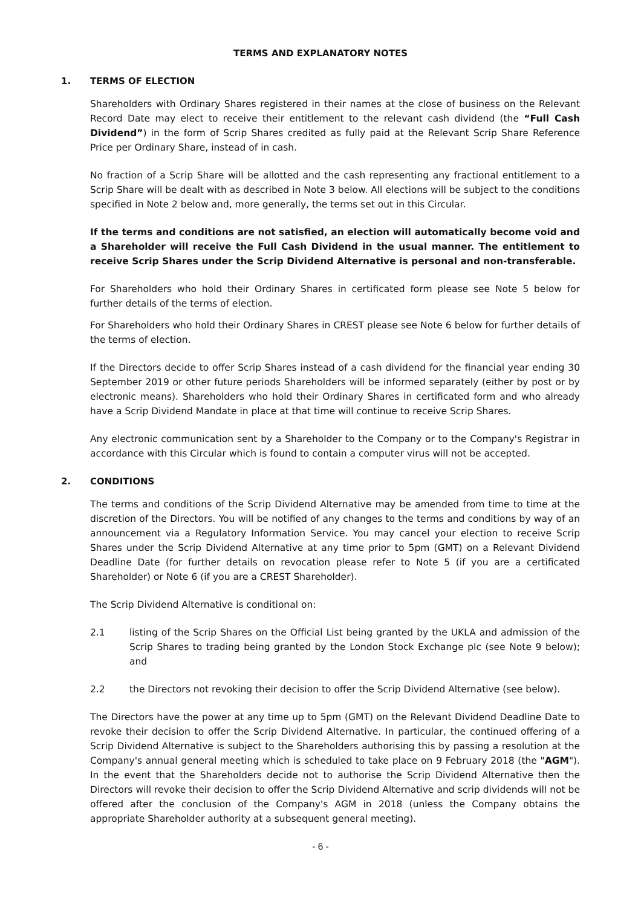TERMS AND EXPLANATORY NOTES
1. TERMS OF ELECTION
Shareholders with Ordinary Shares registered in their names at the close of business on the Relevant Record Date may elect to receive their entitlement to the relevant cash dividend (the “Full Cash Dividend”) in the form of Scrip Shares credited as fully paid at the Relevant Scrip Share Reference Price per Ordinary Share, instead of in cash.
No fraction of a Scrip Share will be allotted and the cash representing any fractional entitlement to a Scrip Share will be dealt with as described in Note 3 below. All elections will be subject to the conditions specified in Note 2 below and, more generally, the terms set out in this Circular.
If the terms and conditions are not satisfied, an election will automatically become void and a Shareholder will receive the Full Cash Dividend in the usual manner. The entitlement to receive Scrip Shares under the Scrip Dividend Alternative is personal and non-transferable.
For Shareholders who hold their Ordinary Shares in certificated form please see Note 5 below for further details of the terms of election.
For Shareholders who hold their Ordinary Shares in CREST please see Note 6 below for further details of the terms of election.
If the Directors decide to offer Scrip Shares instead of a cash dividend for the financial year ending 30 September 2019 or other future periods Shareholders will be informed separately (either by post or by electronic means). Shareholders who hold their Ordinary Shares in certificated form and who already have a Scrip Dividend Mandate in place at that time will continue to receive Scrip Shares.
Any electronic communication sent by a Shareholder to the Company or to the Company's Registrar in accordance with this Circular which is found to contain a computer virus will not be accepted.
2. CONDITIONS
The terms and conditions of the Scrip Dividend Alternative may be amended from time to time at the discretion of the Directors. You will be notified of any changes to the terms and conditions by way of an announcement via a Regulatory Information Service. You may cancel your election to receive Scrip Shares under the Scrip Dividend Alternative at any time prior to 5pm (GMT) on a Relevant Dividend Deadline Date (for further details on revocation please refer to Note 5 (if you are a certificated Shareholder) or Note 6 (if you are a CREST Shareholder).
The Scrip Dividend Alternative is conditional on:
2.1 listing of the Scrip Shares on the Official List being granted by the UKLA and admission of the Scrip Shares to trading being granted by the London Stock Exchange plc (see Note 9 below); and
2.2 the Directors not revoking their decision to offer the Scrip Dividend Alternative (see below).
The Directors have the power at any time up to 5pm (GMT) on the Relevant Dividend Deadline Date to revoke their decision to offer the Scrip Dividend Alternative. In particular, the continued offering of a Scrip Dividend Alternative is subject to the Shareholders authorising this by passing a resolution at the Company's annual general meeting which is scheduled to take place on 9 February 2018 (the "AGM"). In the event that the Shareholders decide not to authorise the Scrip Dividend Alternative then the Directors will revoke their decision to offer the Scrip Dividend Alternative and scrip dividends will not be offered after the conclusion of the Company's AGM in 2018 (unless the Company obtains the appropriate Shareholder authority at a subsequent general meeting).
- 6 -